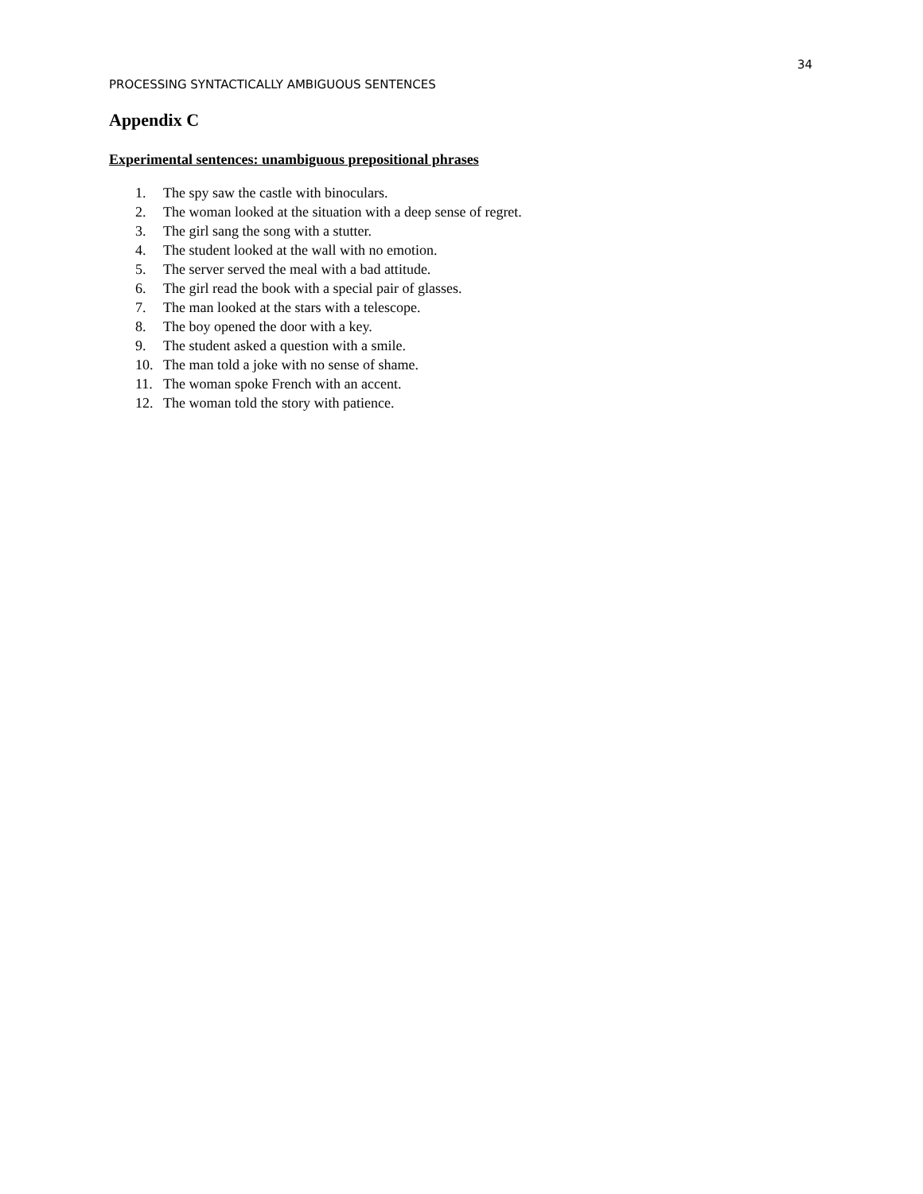34
PROCESSING SYNTACTICALLY AMBIGUOUS SENTENCES
Appendix C
Experimental sentences: unambiguous prepositional phrases
1. The spy saw the castle with binoculars.
2. The woman looked at the situation with a deep sense of regret.
3. The girl sang the song with a stutter.
4. The student looked at the wall with no emotion.
5. The server served the meal with a bad attitude.
6. The girl read the book with a special pair of glasses.
7. The man looked at the stars with a telescope.
8. The boy opened the door with a key.
9. The student asked a question with a smile.
10. The man told a joke with no sense of shame.
11. The woman spoke French with an accent.
12. The woman told the story with patience.